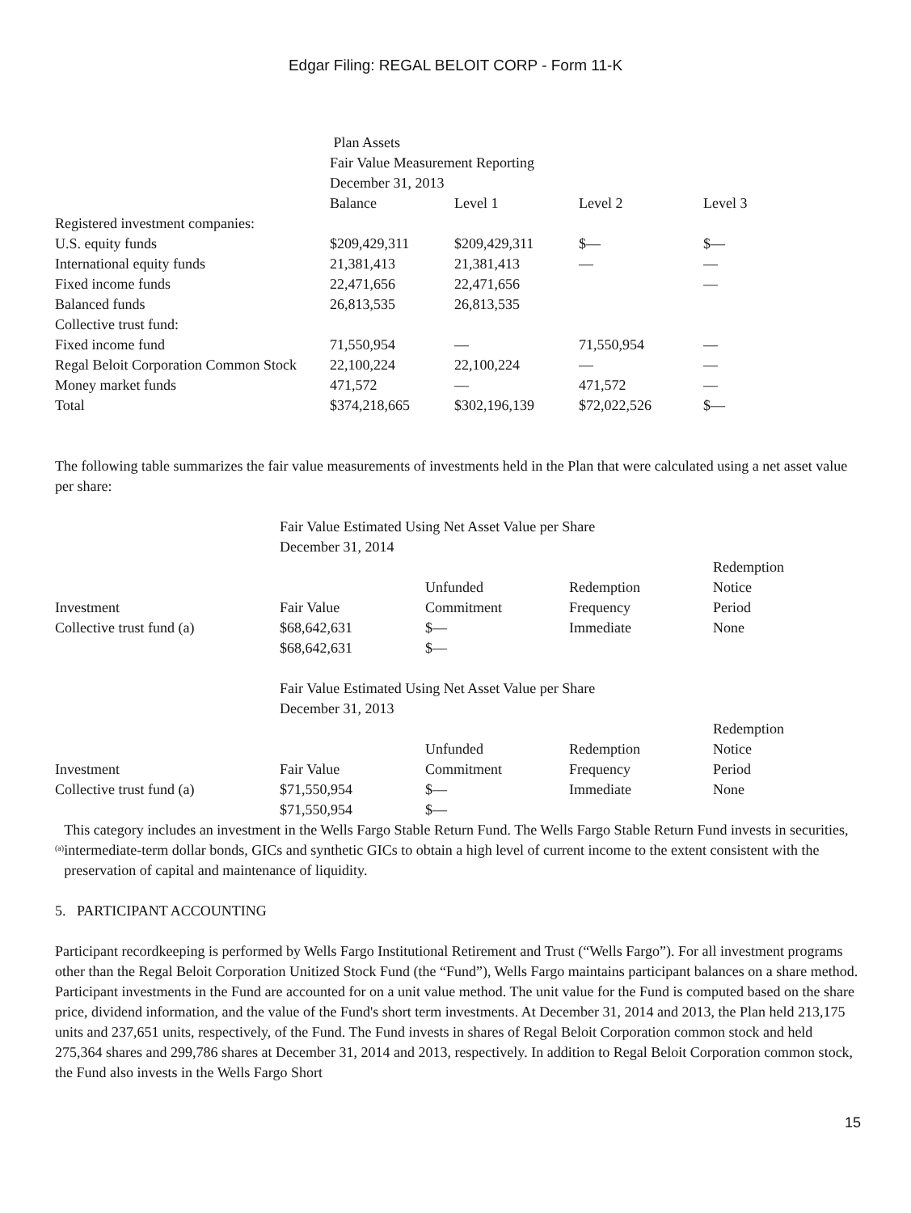Edgar Filing: REGAL BELOIT CORP - Form 11-K
| | Plan Assets Fair Value Measurement Reporting December 31, 2013 | | | |
| | Balance | Level 1 | Level 2 | Level 3 |
| Registered investment companies: | | | | |
| U.S. equity funds | $209,429,311 | $209,429,311 | $— | $— |
| International equity funds | 21,381,413 | 21,381,413 | — | — |
| Fixed income funds | 22,471,656 | 22,471,656 | | — |
| Balanced funds | 26,813,535 | 26,813,535 | | |
| Collective trust fund: | | | | |
| Fixed income fund | 71,550,954 | — | 71,550,954 | — |
| Regal Beloit Corporation Common Stock | 22,100,224 | 22,100,224 | — | — |
| Money market funds | 471,572 | — | 471,572 | — |
| Total | $374,218,665 | $302,196,139 | $72,022,526 | $— |
The following table summarizes the fair value measurements of investments held in the Plan that were calculated using a net asset value per share:
| | Fair Value Estimated Using Net Asset Value per Share December 31, 2014 | | | |
| Investment | Fair Value | Unfunded Commitment | Redemption Frequency | Redemption Notice Period |
| Collective trust fund (a) | $68,642,631 | $— | Immediate | None |
| | $68,642,631 | $— | | |
| | Fair Value Estimated Using Net Asset Value per Share December 31, 2013 | | | |
| Investment | Fair Value | Unfunded Commitment | Redemption Frequency | Redemption Notice Period |
| Collective trust fund (a) | $71,550,954 | $— | Immediate | None |
| | $71,550,954 | $— | | |
<sup>(a)</sup>
This category includes an investment in the Wells Fargo Stable Return Fund. The Wells Fargo Stable Return Fund invests in securities, intermediate-term dollar bonds, GICs and synthetic GICs to obtain a high level of current income to the extent consistent with the preservation of capital and maintenance of liquidity.
5. PARTICIPANT ACCOUNTING
Participant recordkeeping is performed by Wells Fargo Institutional Retirement and Trust (“Wells Fargo”). For all investment programs other than the Regal Beloit Corporation Unitized Stock Fund (the “Fund”), Wells Fargo maintains participant balances on a share method. Participant investments in the Fund are accounted for on a unit value method. The unit value for the Fund is computed based on the share price, dividend information, and the value of the Fund's short term investments. At December 31, 2014 and 2013, the Plan held 213,175 units and 237,651 units, respectively, of the Fund. The Fund invests in shares of Regal Beloit Corporation common stock and held 275,364 shares and 299,786 shares at December 31, 2014 and 2013, respectively. In addition to Regal Beloit Corporation common stock, the Fund also invests in the Wells Fargo Short
15